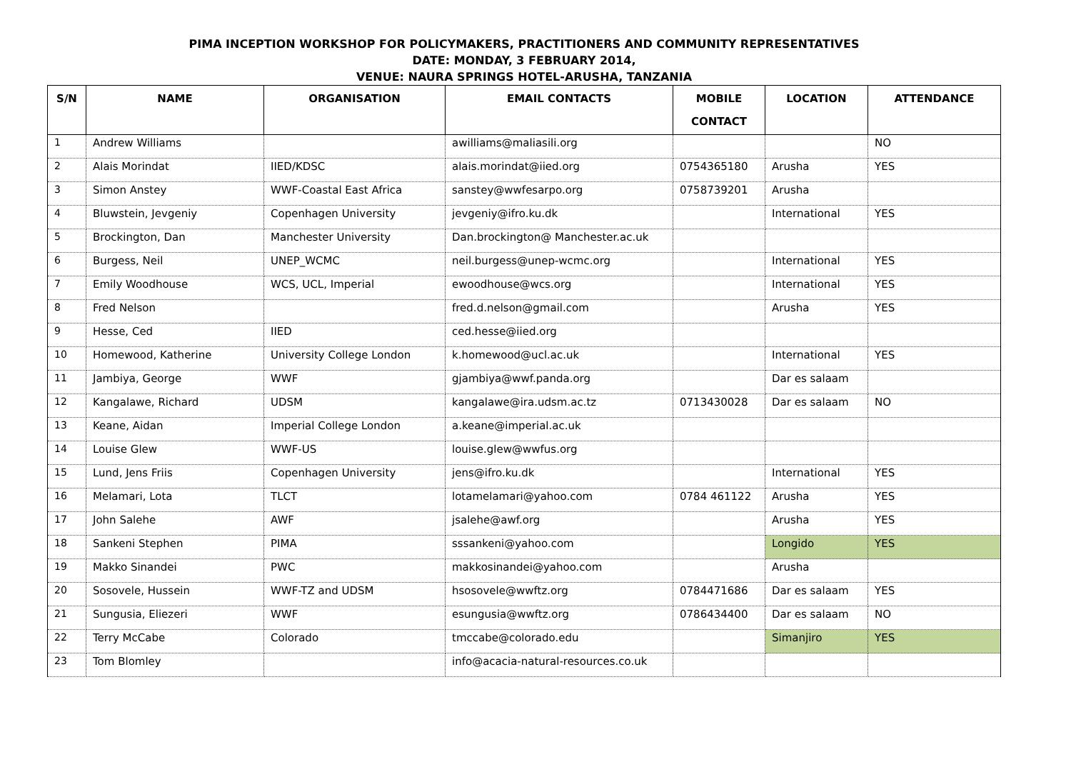PIMA INCEPTION WORKSHOP FOR POLICYMAKERS, PRACTITIONERS AND COMMUNITY REPRESENTATIVES
DATE: MONDAY, 3 FEBRUARY 2014,
VENUE: NAURA SPRINGS HOTEL-ARUSHA, TANZANIA
| S/N | NAME | ORGANISATION | EMAIL CONTACTS | MOBILE CONTACT | LOCATION | ATTENDANCE |
| --- | --- | --- | --- | --- | --- | --- |
| 1 | Andrew Williams | | awilliams@maliasili.org | | | NO |
| 2 | Alais Morindat | IIED/KDSC | alais.morindat@iied.org | 0754365180 | Arusha | YES |
| 3 | Simon Anstey | WWF-Coastal East Africa | sanstey@wwfesarpo.org | 0758739201 | Arusha | |
| 4 | Bluwstein, Jevgeniy | Copenhagen University | jevgeniy@ifro.ku.dk | | International | YES |
| 5 | Brockington, Dan | Manchester University | Dan.brockington@ Manchester.ac.uk | | | |
| 6 | Burgess, Neil | UNEP_WCMC | neil.burgess@unep-wcmc.org | | International | YES |
| 7 | Emily Woodhouse | WCS, UCL, Imperial | ewoodhouse@wcs.org | | International | YES |
| 8 | Fred Nelson | | fred.d.nelson@gmail.com | | Arusha | YES |
| 9 | Hesse, Ced | IIED | ced.hesse@iied.org | | | |
| 10 | Homewood, Katherine | University College London | k.homewood@ucl.ac.uk | | International | YES |
| 11 | Jambiya, George | WWF | gjambiya@wwf.panda.org | | Dar es salaam | |
| 12 | Kangalawe, Richard | UDSM | kangalawe@ira.udsm.ac.tz | 0713430028 | Dar es salaam | NO |
| 13 | Keane, Aidan | Imperial College London | a.keane@imperial.ac.uk | | | |
| 14 | Louise Glew | WWF-US | louise.glew@wwfus.org | | | |
| 15 | Lund, Jens Friis | Copenhagen University | jens@ifro.ku.dk | | International | YES |
| 16 | Melamari, Lota | TLCT | lotamelamari@yahoo.com | 0784 461122 | Arusha | YES |
| 17 | John Salehe | AWF | jsalehe@awf.org | | Arusha | YES |
| 18 | Sankeni Stephen | PIMA | sssankeni@yahoo.com | | Longido | YES |
| 19 | Makko Sinandei | PWC | makkosinandei@yahoo.com | | Arusha | |
| 20 | Sosovele, Hussein | WWF-TZ and UDSM | hsosovele@wwftz.org | 0784471686 | Dar es salaam | YES |
| 21 | Sungusia, Eliezeri | WWF | esungusia@wwftz.org | 0786434400 | Dar es salaam | NO |
| 22 | Terry McCabe | Colorado | tmccabe@colorado.edu | | Simanjiro | YES |
| 23 | Tom Blomley | | info@acacia-natural-resources.co.uk | | | |